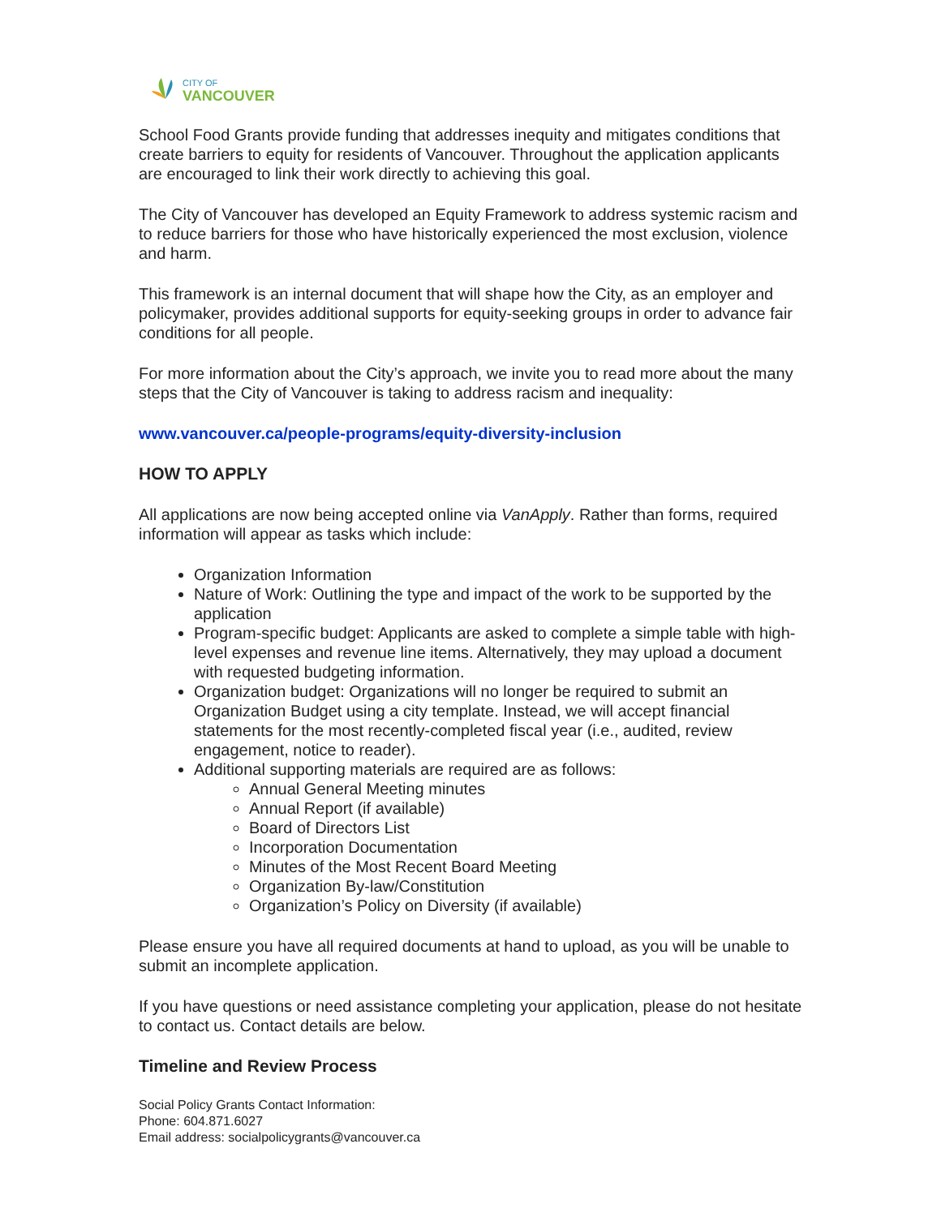CITY OF
VANCOUVER
School Food Grants provide funding that addresses inequity and mitigates conditions that create barriers to equity for residents of Vancouver. Throughout the application applicants are encouraged to link their work directly to achieving this goal.
The City of Vancouver has developed an Equity Framework to address systemic racism and to reduce barriers for those who have historically experienced the most exclusion, violence and harm.
This framework is an internal document that will shape how the City, as an employer and policymaker, provides additional supports for equity-seeking groups in order to advance fair conditions for all people.
For more information about the City’s approach, we invite you to read more about the many steps that the City of Vancouver is taking to address racism and inequality:
www.vancouver.ca/people-programs/equity-diversity-inclusion
HOW TO APPLY
All applications are now being accepted online via VanApply. Rather than forms, required information will appear as tasks which include:
Organization Information
Nature of Work: Outlining the type and impact of the work to be supported by the application
Program-specific budget: Applicants are asked to complete a simple table with high-level expenses and revenue line items. Alternatively, they may upload a document with requested budgeting information.
Organization budget: Organizations will no longer be required to submit an Organization Budget using a city template. Instead, we will accept financial statements for the most recently-completed fiscal year (i.e., audited, review engagement, notice to reader).
Additional supporting materials are required are as follows:
Annual General Meeting minutes
Annual Report (if available)
Board of Directors List
Incorporation Documentation
Minutes of the Most Recent Board Meeting
Organization By-law/Constitution
Organization’s Policy on Diversity (if available)
Please ensure you have all required documents at hand to upload, as you will be unable to submit an incomplete application.
If you have questions or need assistance completing your application, please do not hesitate to contact us. Contact details are below.
Timeline and Review Process
Social Policy Grants Contact Information:
Phone: 604.871.6027
Email address: socialpolicygrants@vancouver.ca